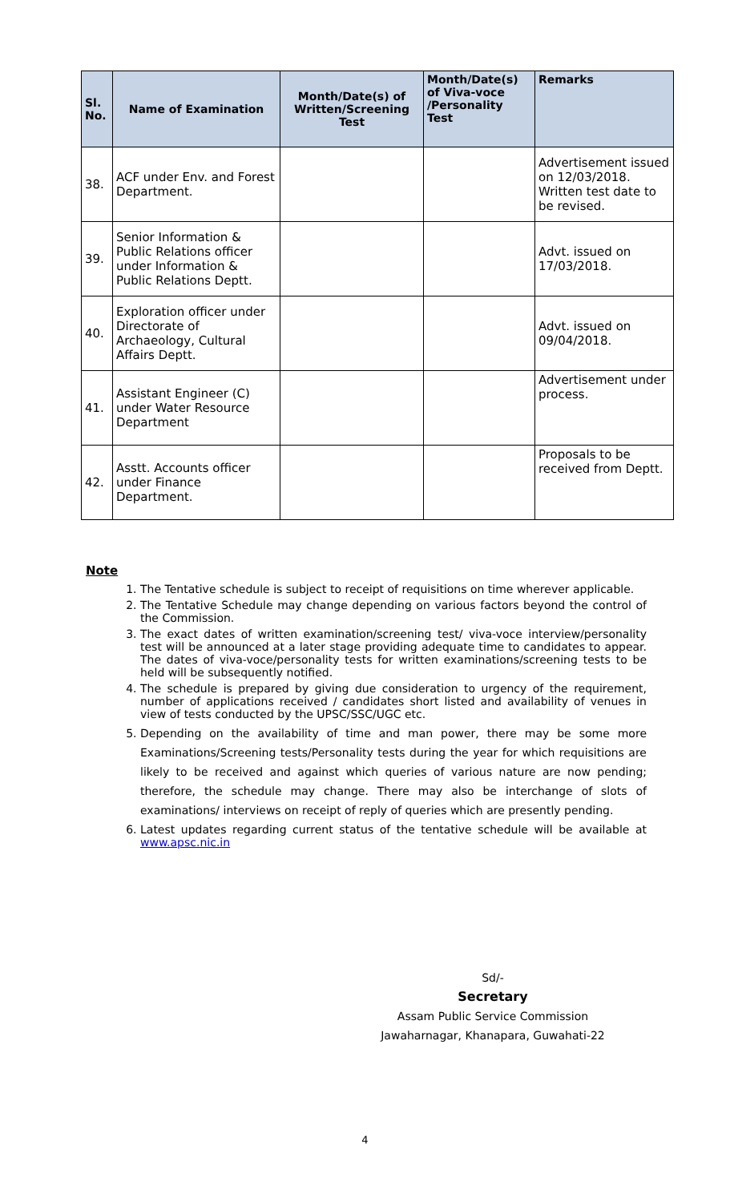| Sl. No. | Name of Examination | Month/Date(s) of Written/Screening Test | Month/Date(s) of Viva-voce /Personality Test | Remarks |
| --- | --- | --- | --- | --- |
| 38. | ACF under Env. and Forest Department. | | | Advertisement issued on 12/03/2018. Written test date to be revised. |
| 39. | Senior Information & Public Relations officer under Information & Public Relations Deptt. | | | Advt. issued on 17/03/2018. |
| 40. | Exploration officer under Directorate of Archaeology, Cultural Affairs Deptt. | | | Advt. issued on 09/04/2018. |
| 41. | Assistant Engineer (C) under Water Resource Department | | | Advertisement under process. |
| 42. | Asstt. Accounts officer under Finance Department. | | | Proposals to be received from Deptt. |
Note
1. The Tentative schedule is subject to receipt of requisitions on time wherever applicable.
2. The Tentative Schedule may change depending on various factors beyond the control of the Commission.
3. The exact dates of written examination/screening test/ viva-voce interview/personality test will be announced at a later stage providing adequate time to candidates to appear. The dates of viva-voce/personality tests for written examinations/screening tests to be held will be subsequently notified.
4. The schedule is prepared by giving due consideration to urgency of the requirement, number of applications received / candidates short listed and availability of venues in view of tests conducted by the UPSC/SSC/UGC etc.
5. Depending on the availability of time and man power, there may be some more Examinations/Screening tests/Personality tests during the year for which requisitions are likely to be received and against which queries of various nature are now pending; therefore, the schedule may change. There may also be interchange of slots of examinations/ interviews on receipt of reply of queries which are presently pending.
6. Latest updates regarding current status of the tentative schedule will be available at www.apsc.nic.in
Sd/-
Secretary
Assam Public Service Commission
Jawaharnagar, Khanapara, Guwahati-22
4